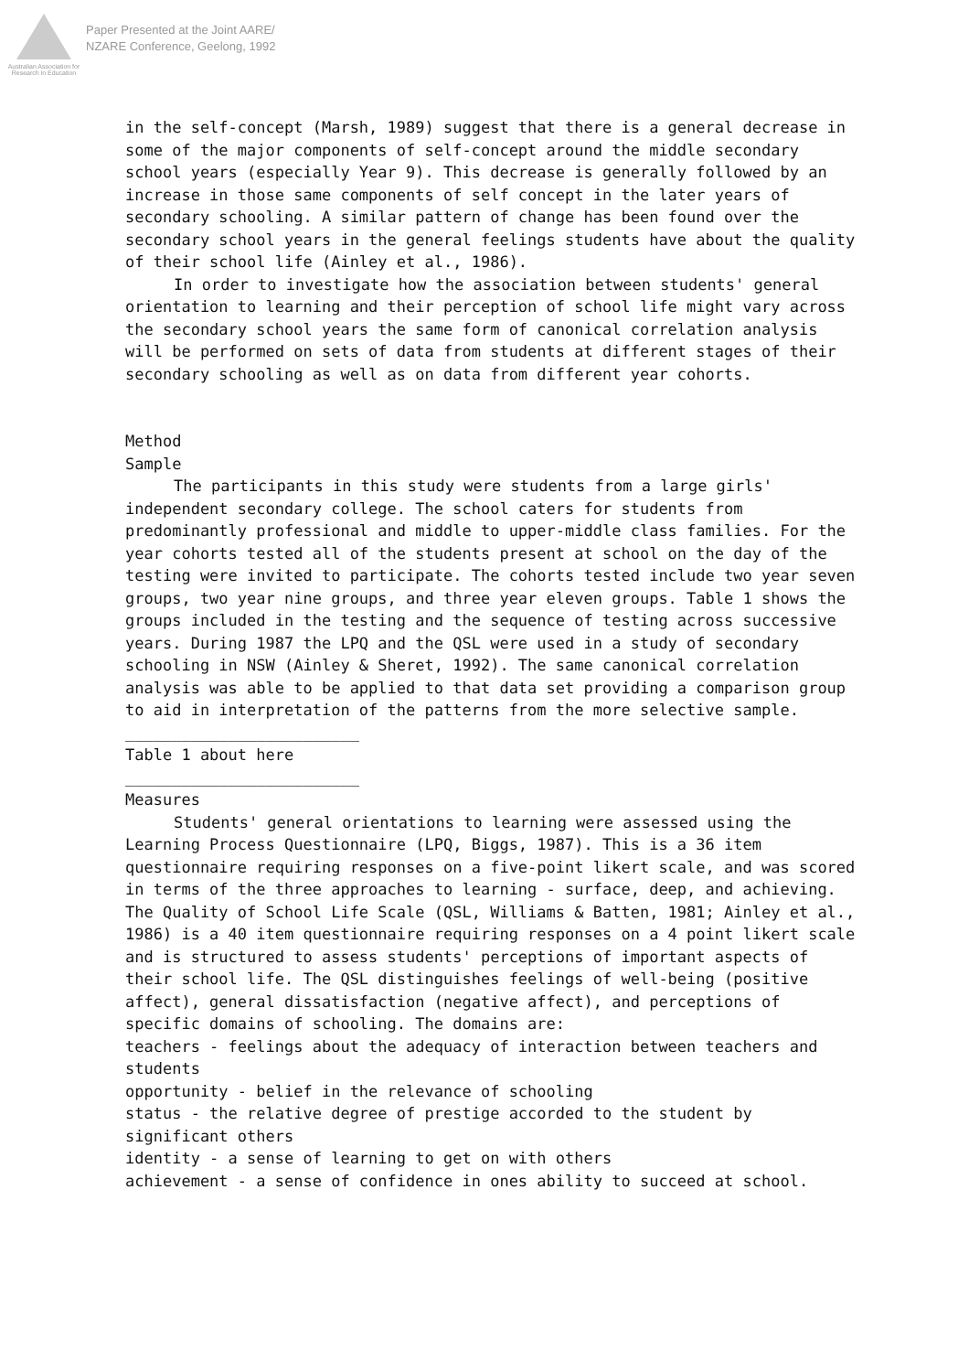Australian Association for Research in Education
Paper Presented at the Joint AARE/
NZARE Conference, Geelong, 1992
in the self-concept (Marsh, 1989) suggest that there is a general decrease in some of the major components of self-concept around the middle secondary school years (especially Year 9). This decrease is generally followed by an increase in those same components of self concept in the later years of secondary schooling. A similar pattern of change has been found over the secondary school years in the general feelings students have about the quality of their school life (Ainley et al., 1986).
In order to investigate how the association between students' general orientation to learning and their perception of school life might vary across the secondary school years the same form of canonical correlation analysis will be performed on sets of data from students at different stages of their secondary schooling as well as on data from different year cohorts.
Method
Sample
The participants in this study were students from a large girls' independent secondary college. The school caters for students from predominantly professional and middle to upper-middle class families. For the year cohorts tested all of the students present at school on the day of the testing were invited to participate. The cohorts tested include two year seven groups, two year nine groups, and three year eleven groups. Table 1 shows the groups included in the testing and the sequence of testing across successive years. During 1987 the LPQ and the QSL were used in a study of secondary schooling in NSW (Ainley & Sheret, 1992). The same canonical correlation analysis was able to be applied to that data set providing a comparison group to aid in interpretation of the patterns from the more selective sample.
_________________________
Table 1 about here
_________________________
Measures
Students' general orientations to learning were assessed using the Learning Process Questionnaire (LPQ, Biggs, 1987). This is a 36 item questionnaire requiring responses on a five-point likert scale, and was scored in terms of the three approaches to learning - surface, deep, and achieving. The Quality of School Life Scale (QSL, Williams & Batten, 1981; Ainley et al., 1986) is a 40 item questionnaire requiring responses on a 4 point likert scale and is structured to assess students' perceptions of important aspects of their school life. The QSL distinguishes feelings of well-being (positive affect), general dissatisfaction (negative affect), and perceptions of specific domains of schooling. The domains are:
teachers - feelings about the adequacy of interaction between teachers and students
opportunity - belief in the relevance of schooling
status - the relative degree of prestige accorded to the student by significant others
identity - a sense of learning to get on with others
achievement - a sense of confidence in ones ability to succeed at school.